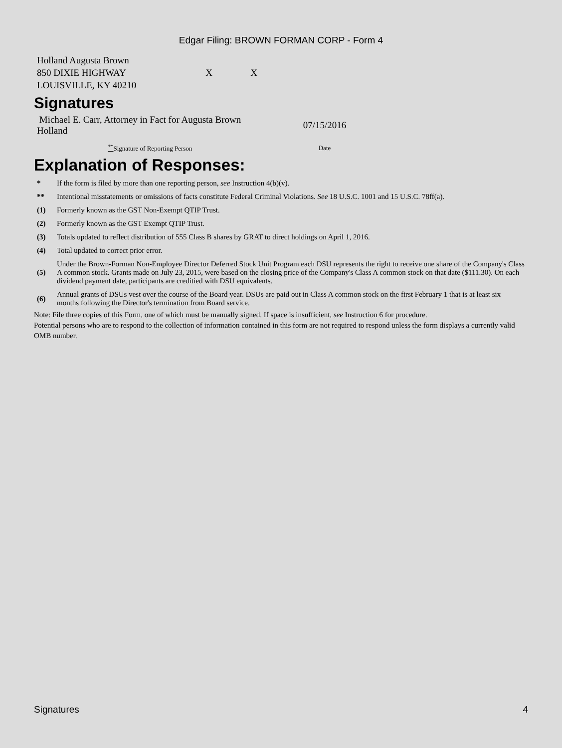Edgar Filing: BROWN FORMAN CORP - Form 4
| Holland Augusta Brown 850 DIXIE HIGHWAY LOUISVILLE, KY 40210 | X | X |
Signatures
| Michael E. Carr, Attorney in Fact for Augusta Brown Holland | 07/15/2016 |
| <sup>**</sup> Signature of Reporting Person | Date |
Explanation of Responses:
| * | If the form is filed by more than one reporting person, see Instruction 4(b)(v). |
| ** | Intentional misstatements or omissions of facts constitute Federal Criminal Violations. See 18 U.S.C. 1001 and 15 U.S.C. 78ff(a). |
| (1) | Formerly known as the GST Non-Exempt QTIP Trust. |
| (2) | Formerly known as the GST Exempt QTIP Trust. |
| (3) | Totals updated to reflect distribution of 555 Class B shares by GRAT to direct holdings on April 1, 2016. |
| (4) | Total updated to correct prior error. |
| (5) | Under the Brown-Forman Non-Employee Director Deferred Stock Unit Program each DSU represents the right to receive one share of the Company's Class A common stock. Grants made on July 23, 2015, were based on the closing price of the Company's Class A common stock on that date ($111.30). On each dividend payment date, participants are creditied with DSU equivalents. |
| (6) | Annual grants of DSUs vest over the course of the Board year. DSUs are paid out in Class A common stock on the first February 1 that is at least six months following the Director's termination from Board service. |
Note: File three copies of this Form, one of which must be manually signed. If space is insufficient, see Instruction 6 for procedure.
Potential persons who are to respond to the collection of information contained in this form are not required to respond unless the form displays a currently valid OMB number.
Signatures 4